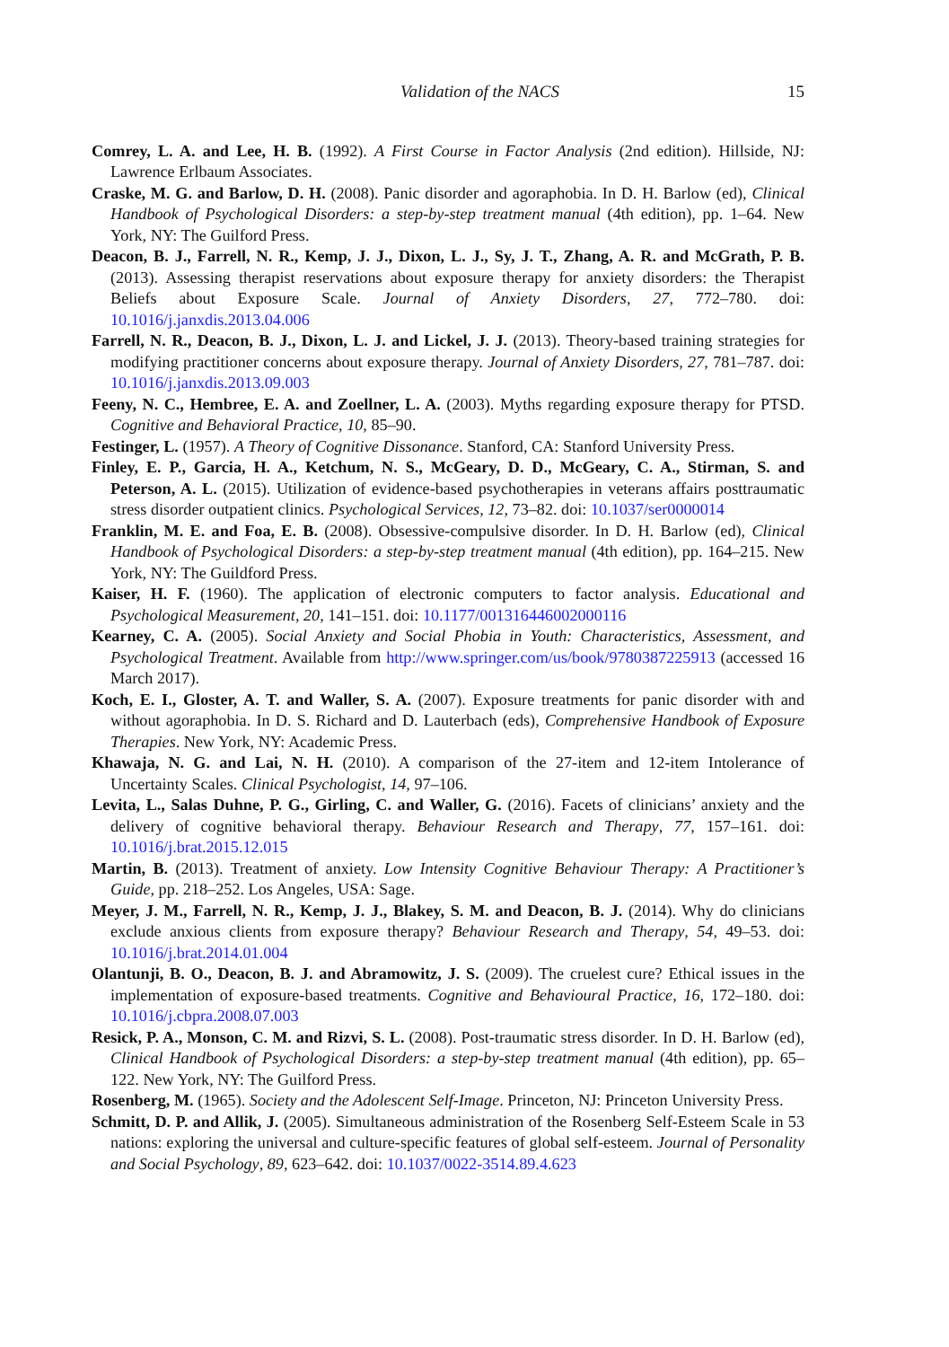Validation of the NACS 15
Comrey, L. A. and Lee, H. B. (1992). A First Course in Factor Analysis (2nd edition). Hillside, NJ: Lawrence Erlbaum Associates.
Craske, M. G. and Barlow, D. H. (2008). Panic disorder and agoraphobia. In D. H. Barlow (ed), Clinical Handbook of Psychological Disorders: a step-by-step treatment manual (4th edition), pp. 1–64. New York, NY: The Guilford Press.
Deacon, B. J., Farrell, N. R., Kemp, J. J., Dixon, L. J., Sy, J. T., Zhang, A. R. and McGrath, P. B. (2013). Assessing therapist reservations about exposure therapy for anxiety disorders: the Therapist Beliefs about Exposure Scale. Journal of Anxiety Disorders, 27, 772–780. doi: 10.1016/j.janxdis.2013.04.006
Farrell, N. R., Deacon, B. J., Dixon, L. J. and Lickel, J. J. (2013). Theory-based training strategies for modifying practitioner concerns about exposure therapy. Journal of Anxiety Disorders, 27, 781–787. doi: 10.1016/j.janxdis.2013.09.003
Feeny, N. C., Hembree, E. A. and Zoellner, L. A. (2003). Myths regarding exposure therapy for PTSD. Cognitive and Behavioral Practice, 10, 85–90.
Festinger, L. (1957). A Theory of Cognitive Dissonance. Stanford, CA: Stanford University Press.
Finley, E. P., Garcia, H. A., Ketchum, N. S., McGeary, D. D., McGeary, C. A., Stirman, S. and Peterson, A. L. (2015). Utilization of evidence-based psychotherapies in veterans affairs posttraumatic stress disorder outpatient clinics. Psychological Services, 12, 73–82. doi: 10.1037/ser0000014
Franklin, M. E. and Foa, E. B. (2008). Obsessive-compulsive disorder. In D. H. Barlow (ed), Clinical Handbook of Psychological Disorders: a step-by-step treatment manual (4th edition), pp. 164–215. New York, NY: The Guildford Press.
Kaiser, H. F. (1960). The application of electronic computers to factor analysis. Educational and Psychological Measurement, 20, 141–151. doi: 10.1177/001316446002000116
Kearney, C. A. (2005). Social Anxiety and Social Phobia in Youth: Characteristics, Assessment, and Psychological Treatment. Available from http://www.springer.com/us/book/9780387225913 (accessed 16 March 2017).
Koch, E. I., Gloster, A. T. and Waller, S. A. (2007). Exposure treatments for panic disorder with and without agoraphobia. In D. S. Richard and D. Lauterbach (eds), Comprehensive Handbook of Exposure Therapies. New York, NY: Academic Press.
Khawaja, N. G. and Lai, N. H. (2010). A comparison of the 27-item and 12-item Intolerance of Uncertainty Scales. Clinical Psychologist, 14, 97–106.
Levita, L., Salas Duhne, P. G., Girling, C. and Waller, G. (2016). Facets of clinicians’ anxiety and the delivery of cognitive behavioral therapy. Behaviour Research and Therapy, 77, 157–161. doi: 10.1016/j.brat.2015.12.015
Martin, B. (2013). Treatment of anxiety. Low Intensity Cognitive Behaviour Therapy: A Practitioner’s Guide, pp. 218–252. Los Angeles, USA: Sage.
Meyer, J. M., Farrell, N. R., Kemp, J. J., Blakey, S. M. and Deacon, B. J. (2014). Why do clinicians exclude anxious clients from exposure therapy? Behaviour Research and Therapy, 54, 49–53. doi: 10.1016/j.brat.2014.01.004
Olantunji, B. O., Deacon, B. J. and Abramowitz, J. S. (2009). The cruelest cure? Ethical issues in the implementation of exposure-based treatments. Cognitive and Behavioural Practice, 16, 172–180. doi: 10.1016/j.cbpra.2008.07.003
Resick, P. A., Monson, C. M. and Rizvi, S. L. (2008). Post-traumatic stress disorder. In D. H. Barlow (ed), Clinical Handbook of Psychological Disorders: a step-by-step treatment manual (4th edition), pp. 65–122. New York, NY: The Guilford Press.
Rosenberg, M. (1965). Society and the Adolescent Self-Image. Princeton, NJ: Princeton University Press.
Schmitt, D. P. and Allik, J. (2005). Simultaneous administration of the Rosenberg Self-Esteem Scale in 53 nations: exploring the universal and culture-specific features of global self-esteem. Journal of Personality and Social Psychology, 89, 623–642. doi: 10.1037/0022-3514.89.4.623